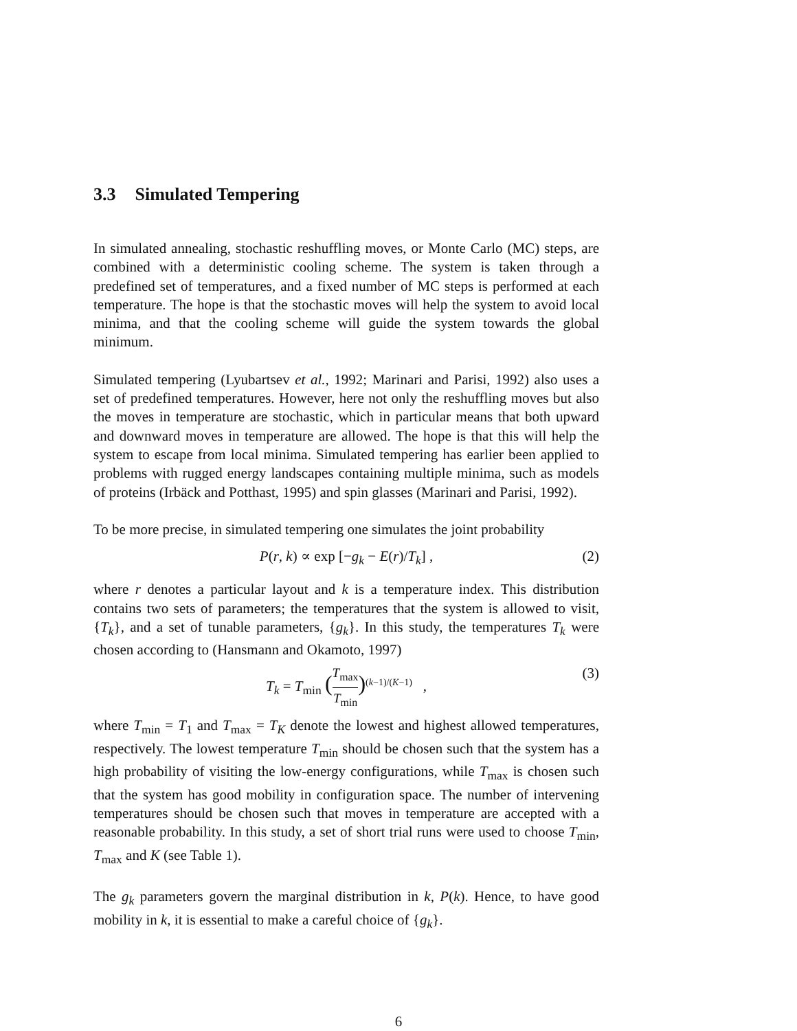3.3 Simulated Tempering
In simulated annealing, stochastic reshuffling moves, or Monte Carlo (MC) steps, are combined with a deterministic cooling scheme. The system is taken through a predefined set of temperatures, and a fixed number of MC steps is performed at each temperature. The hope is that the stochastic moves will help the system to avoid local minima, and that the cooling scheme will guide the system towards the global minimum.
Simulated tempering (Lyubartsev et al., 1992; Marinari and Parisi, 1992) also uses a set of predefined temperatures. However, here not only the reshuffling moves but also the moves in temperature are stochastic, which in particular means that both upward and downward moves in temperature are allowed. The hope is that this will help the system to escape from local minima. Simulated tempering has earlier been applied to problems with rugged energy landscapes containing multiple minima, such as models of proteins (Irbäck and Potthast, 1995) and spin glasses (Marinari and Parisi, 1992).
To be more precise, in simulated tempering one simulates the joint probability
P(r, k) ∝ exp [−g<sub>k</sub> − E(r)/T<sub>k</sub>] , (2)
where r denotes a particular layout and k is a temperature index. This distribution contains two sets of parameters; the temperatures that the system is allowed to visit, {T<sub>k</sub>}, and a set of tunable parameters, {g<sub>k</sub>}. In this study, the temperatures T<sub>k</sub> were chosen according to (Hansmann and Okamoto, 1997)
T<sub>k</sub> = T<sub>min</sub> (T<sub>max</sub> T<sub>min</sub>)<sup>(k−1)/(K−1)</sup> , (3)
where T<sub>min</sub> = T<sub>1</sub> and T<sub>max</sub> = T<sub>K</sub> denote the lowest and highest allowed temperatures, respectively. The lowest temperature T<sub>min</sub> should be chosen such that the system has a high probability of visiting the low-energy configurations, while T<sub>max</sub> is chosen such that the system has good mobility in configuration space. The number of intervening temperatures should be chosen such that moves in temperature are accepted with a reasonable probability. In this study, a set of short trial runs were used to choose T<sub>min</sub>, T<sub>max</sub> and K (see Table 1).
The g<sub>k</sub> parameters govern the marginal distribution in k, P(k). Hence, to have good mobility in k, it is essential to make a careful choice of {g<sub>k</sub>}.
6